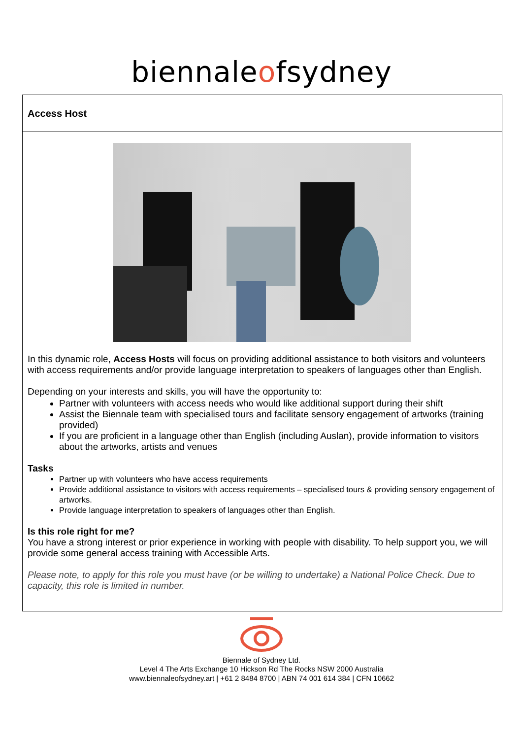biennaleofsydney
Access Host
In this dynamic role, Access Hosts will focus on providing additional assistance to both visitors and volunteers with access requirements and/or provide language interpretation to speakers of languages other than English.
Depending on your interests and skills, you will have the opportunity to:
Partner with volunteers with access needs who would like additional support during their shift
Assist the Biennale team with specialised tours and facilitate sensory engagement of artworks (training provided)
If you are proficient in a language other than English (including Auslan), provide information to visitors about the artworks, artists and venues
Tasks
Partner up with volunteers who have access requirements
Provide additional assistance to visitors with access requirements – specialised tours & providing sensory engagement of artworks.
Provide language interpretation to speakers of languages other than English.
Is this role right for me?
You have a strong interest or prior experience in working with people with disability. To help support you, we will provide some general access training with Accessible Arts.
Please note, to apply for this role you must have (or be willing to undertake) a National Police Check. Due to capacity, this role is limited in number.
Biennale of Sydney Ltd.
Level 4 The Arts Exchange 10 Hickson Rd The Rocks NSW 2000 Australia
www.biennaleofsydney.art | +61 2 8484 8700 | ABN 74 001 614 384 | CFN 10662